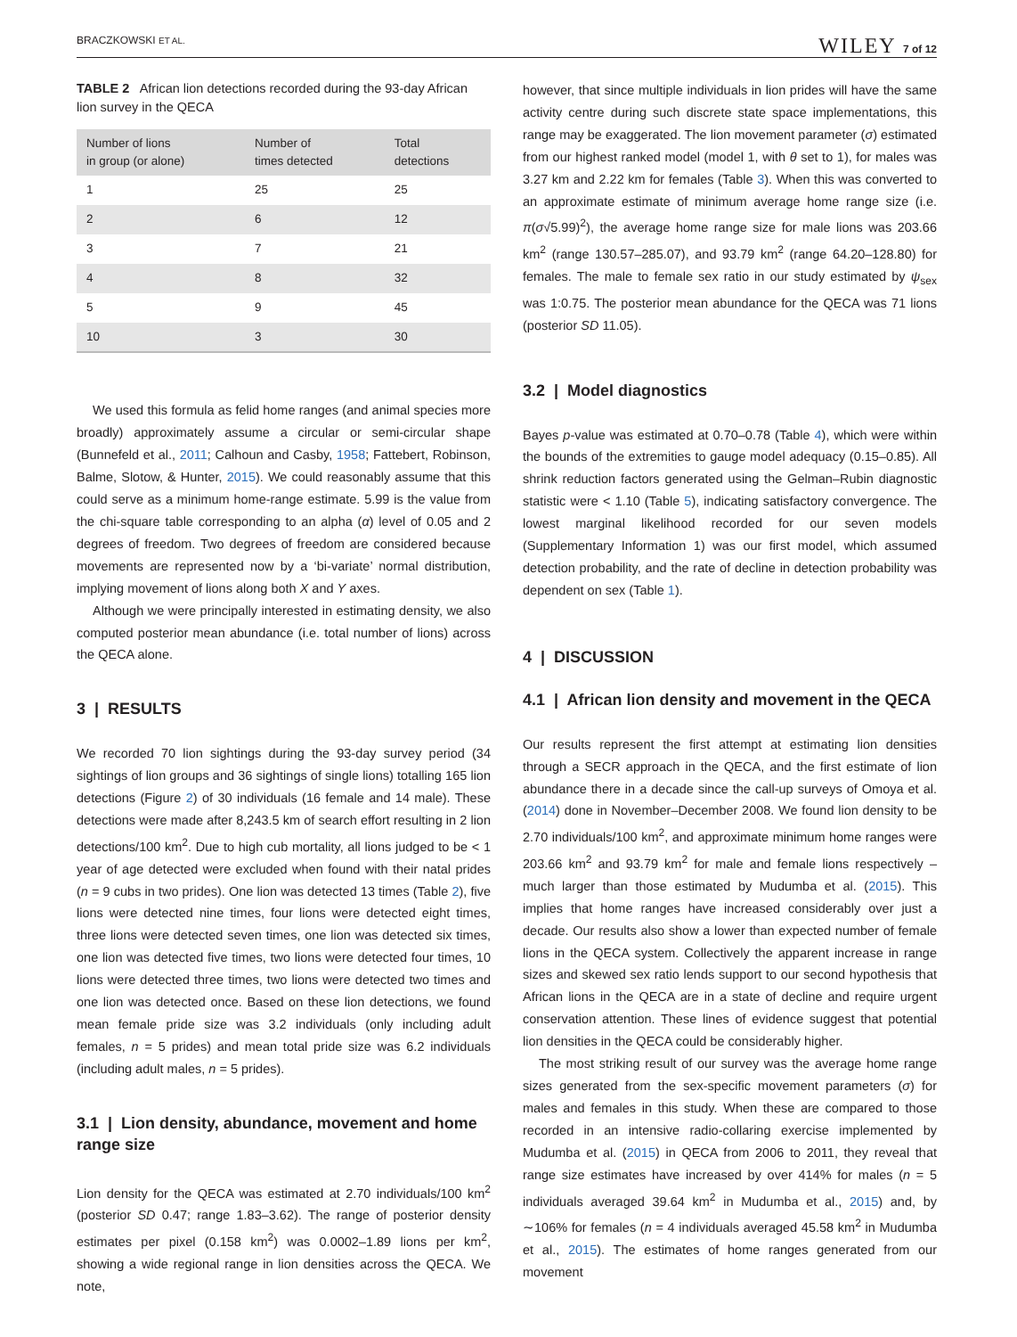BRACZKOWSKI ET AL. WILEY 7 of 12
TABLE 2 African lion detections recorded during the 93-day African lion survey in the QECA
| Number of lions in group (or alone) | Number of times detected | Total detections |
| --- | --- | --- |
| 1 | 25 | 25 |
| 2 | 6 | 12 |
| 3 | 7 | 21 |
| 4 | 8 | 32 |
| 5 | 9 | 45 |
| 10 | 3 | 30 |
We used this formula as felid home ranges (and animal species more broadly) approximately assume a circular or semi-circular shape (Bunnefeld et al., 2011; Calhoun and Casby, 1958; Fattebert, Robinson, Balme, Slotow, & Hunter, 2015). We could reasonably assume that this could serve as a minimum home-range estimate. 5.99 is the value from the chi-square table corresponding to an alpha (α) level of 0.05 and 2 degrees of freedom. Two degrees of freedom are considered because movements are represented now by a ‘bi-variate’ normal distribution, implying movement of lions along both X and Y axes.
Although we were principally interested in estimating density, we also computed posterior mean abundance (i.e. total number of lions) across the QECA alone.
3 | RESULTS
We recorded 70 lion sightings during the 93-day survey period (34 sightings of lion groups and 36 sightings of single lions) totalling 165 lion detections (Figure 2) of 30 individuals (16 female and 14 male). These detections were made after 8,243.5 km of search effort resulting in 2 lion detections/100 km<sup>2</sup>. Due to high cub mortality, all lions judged to be < 1 year of age detected were excluded when found with their natal prides (n = 9 cubs in two prides). One lion was detected 13 times (Table 2), five lions were detected nine times, four lions were detected eight times, three lions were detected seven times, one lion was detected six times, one lion was detected five times, two lions were detected four times, 10 lions were detected three times, two lions were detected two times and one lion was detected once. Based on these lion detections, we found mean female pride size was 3.2 individuals (only including adult females, n = 5 prides) and mean total pride size was 6.2 individuals (including adult males, n = 5 prides).
3.1 | Lion density, abundance, movement and home range size
Lion density for the QECA was estimated at 2.70 individuals/100 km<sup>2</sup> (posterior SD 0.47; range 1.83–3.62). The range of posterior density estimates per pixel (0.158 km<sup>2</sup>) was 0.0002–1.89 lions per km<sup>2</sup>, showing a wide regional range in lion densities across the QECA. We note,
however, that since multiple individuals in lion prides will have the same activity centre during such discrete state space implementations, this range may be exaggerated. The lion movement parameter (σ) estimated from our highest ranked model (model 1, with θ set to 1), for males was 3.27 km and 2.22 km for females (Table 3). When this was converted to an approximate estimate of minimum average home range size (i.e. π(σ√5.99)<sup>2</sup>), the average home range size for male lions was 203.66 km<sup>2</sup> (range 130.57–285.07), and 93.79 km<sup>2</sup> (range 64.20–128.80) for females. The male to female sex ratio in our study estimated by ψ<sub>sex</sub> was 1:0.75. The posterior mean abundance for the QECA was 71 lions (posterior SD 11.05).
3.2 | Model diagnostics
Bayes p-value was estimated at 0.70–0.78 (Table 4), which were within the bounds of the extremities to gauge model adequacy (0.15–0.85). All shrink reduction factors generated using the Gelman–Rubin diagnostic statistic were < 1.10 (Table 5), indicating satisfactory convergence. The lowest marginal likelihood recorded for our seven models (Supplementary Information 1) was our first model, which assumed detection probability, and the rate of decline in detection probability was dependent on sex (Table 1).
4 | DISCUSSION
4.1 | African lion density and movement in the QECA
Our results represent the first attempt at estimating lion densities through a SECR approach in the QECA, and the first estimate of lion abundance there in a decade since the call-up surveys of Omoya et al. (2014) done in November–December 2008. We found lion density to be 2.70 individuals/100 km<sup>2</sup>, and approximate minimum home ranges were 203.66 km<sup>2</sup> and 93.79 km<sup>2</sup> for male and female lions respectively – much larger than those estimated by Mudumba et al. (2015). This implies that home ranges have increased considerably over just a decade. Our results also show a lower than expected number of female lions in the QECA system. Collectively the apparent increase in range sizes and skewed sex ratio lends support to our second hypothesis that African lions in the QECA are in a state of decline and require urgent conservation attention. These lines of evidence suggest that potential lion densities in the QECA could be considerably higher.
The most striking result of our survey was the average home range sizes generated from the sex-specific movement parameters (σ) for males and females in this study. When these are compared to those recorded in an intensive radio-collaring exercise implemented by Mudumba et al. (2015) in QECA from 2006 to 2011, they reveal that range size estimates have increased by over 414% for males (n = 5 individuals averaged 39.64 km<sup>2</sup> in Mudumba et al., 2015) and, by ∼106% for females (n = 4 individuals averaged 45.58 km<sup>2</sup> in Mudumba et al., 2015). The estimates of home ranges generated from our movement